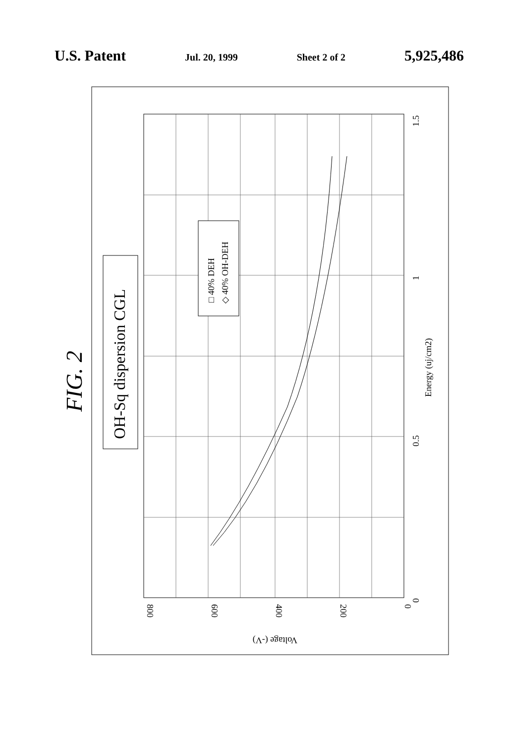U.S. Patent Jul. 20, 1999 Sheet 2 of 2 5,925,486
OH-Sq dispersion CGL
FIG. 2
□ 40% DEH
◇ 40% OH-DEH
Energy (uj/cm2)
0
0.5
1
1.5
800
600
400
200
0
Voltage (-V)